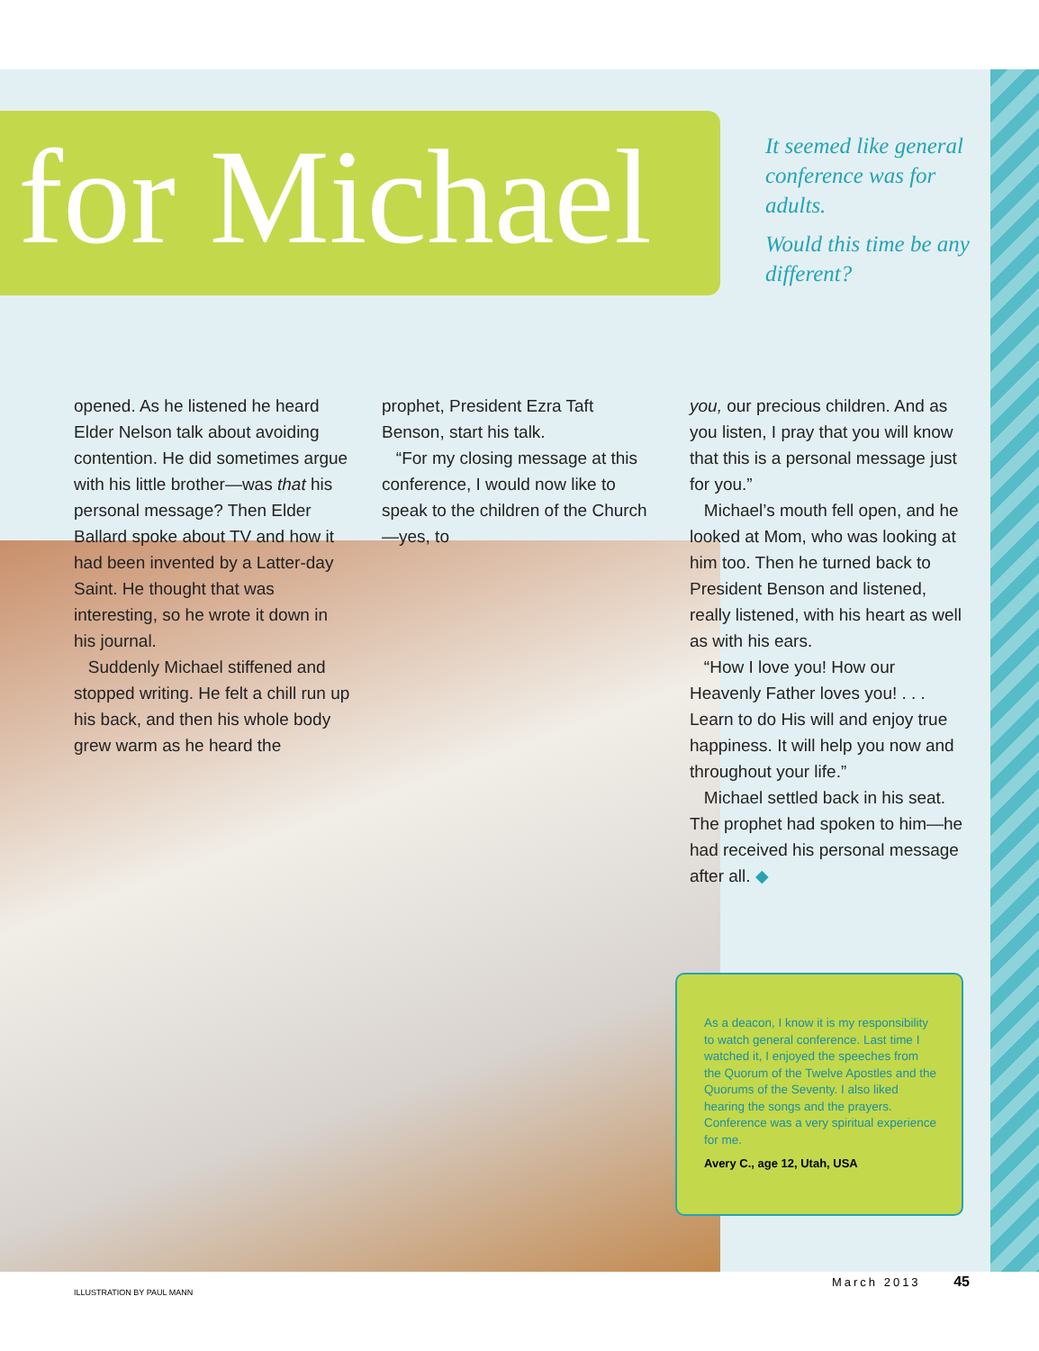for Michael
It seemed like general conference was for adults.
Would this time be any different?
opened. As he listened he heard Elder Nelson talk about avoiding contention. He did sometimes argue with his little brother—was that his personal message? Then Elder Ballard spoke about TV and how it had been invented by a Latter-day Saint. He thought that was interesting, so he wrote it down in his journal.
Suddenly Michael stiffened and stopped writing. He felt a chill run up his back, and then his whole body grew warm as he heard the
prophet, President Ezra Taft Benson, start his talk.
“For my closing message at this conference, I would now like to speak to the children of the Church—yes, to
you, our precious children. And as you listen, I pray that you will know that this is a personal message just for you.”
Michael’s mouth fell open, and he looked at Mom, who was looking at him too. Then he turned back to President Benson and listened, really listened, with his heart as well as with his ears.
“How I love you! How our Heavenly Father loves you! . . . Learn to do His will and enjoy true happiness. It will help you now and throughout your life.”
Michael settled back in his seat. The prophet had spoken to him—he had received his personal message after all. ◆
As a deacon, I know it is my responsibility to watch general conference. Last time I watched it, I enjoyed the speeches from the Quorum of the Twelve Apostles and the Quorums of the Seventy. I also liked hearing the songs and the prayers. Conference was a very spiritual experience for me.
Avery C., age 12, Utah, USA
ILLUSTRATION BY PAUL MANN
March 2013 45